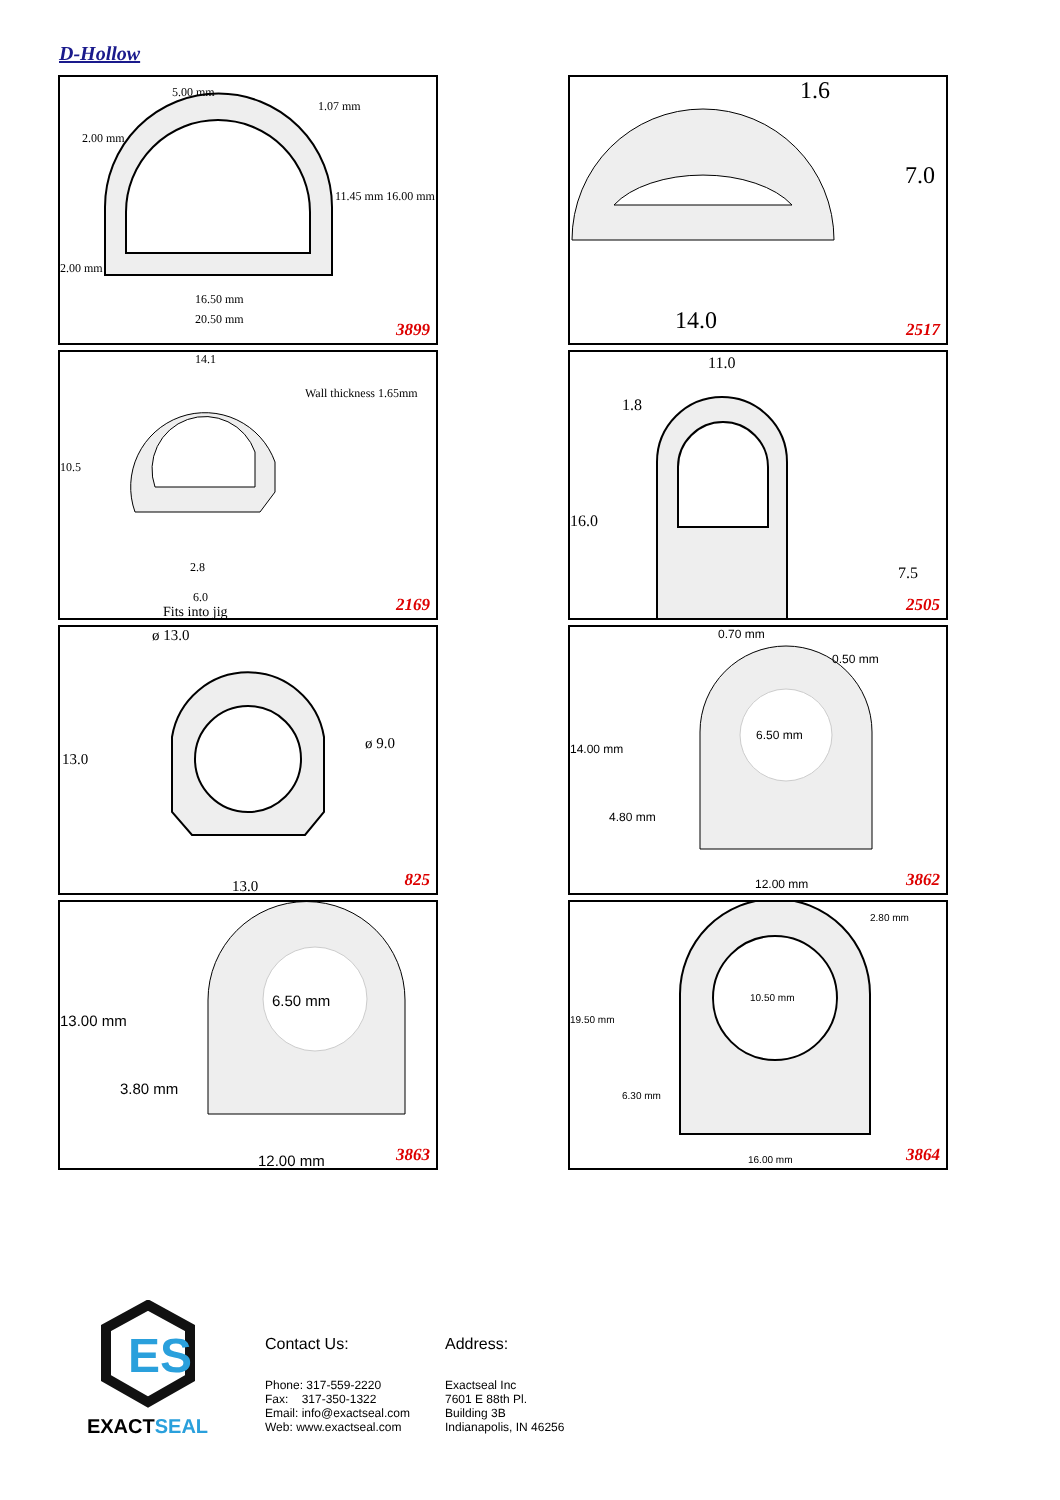D-Hollow
5.00 mm
1.07 mm
2.00 mm
11.45 mm 16.00 mm
2.00 mm
16.50 mm
20.50 mm
3899
1.6
7.0
14.0 2517
14.1
Wall thickness 1.65mm
10.5
2.8
6.0
Fits into jig 2169
11.0
1.8
16.0
7.5
2505
ø 13.0
ø 9.0
13.0
13.0 825
0.70 mm
0.50 mm
6.50 mm
14.00 mm
4.80 mm
12.00 mm 3862
6.50 mm
13.00 mm
3.80 mm
12.00 mm 3863
2.80 mm
10.50 mm
19.50 mm
6.30 mm
16.00 mm 3864
ES
EXACTSEAL
Contact Us:
Phone: 317-559-2220
Fax: 317-350-1322
Email: info@exactseal.com
Web: www.exactseal.com
Address:
Exactseal Inc
7601 E 88th Pl.
Building 3B
Indianapolis, IN 46256